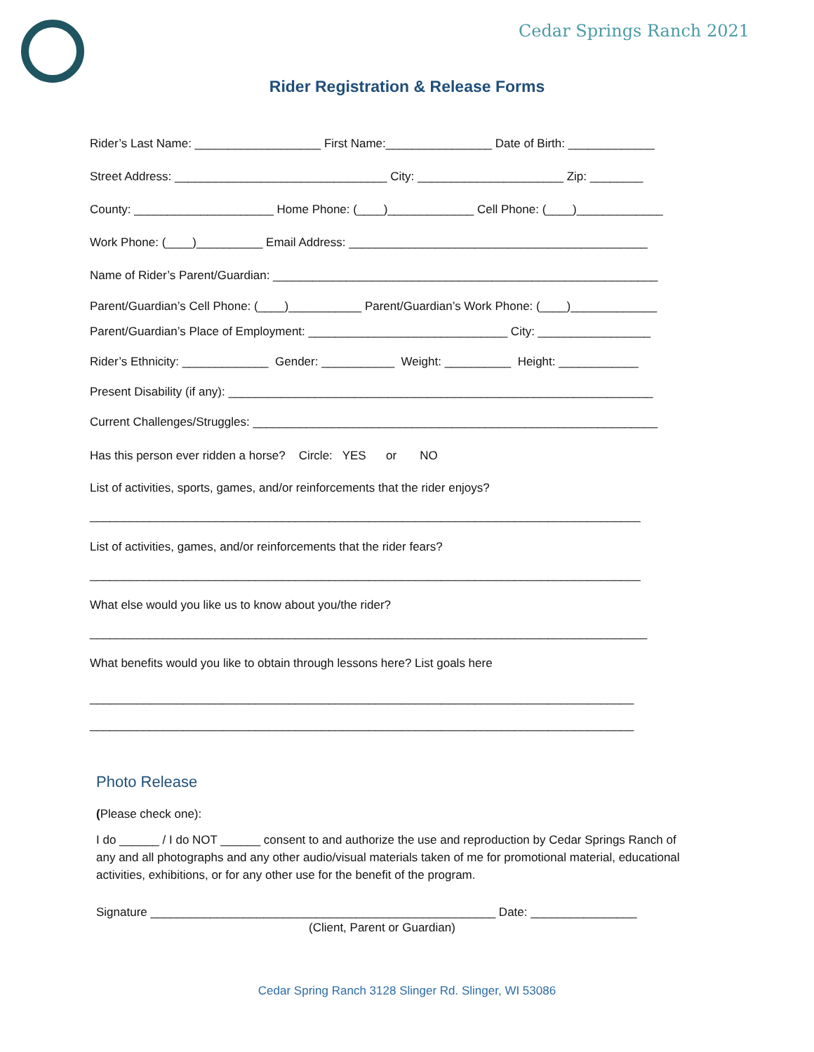Cedar Springs Ranch 2021
Rider Registration & Release Forms
Rider’s Last Name: ___________________ First Name:________________ Date of Birth: _____________
Street Address: ________________________________ City: ______________________ Zip: ________
County: _____________________ Home Phone: (____)_____________ Cell Phone: (____)_____________
Work Phone: (____)__________ Email Address: _____________________________________________
Name of Rider’s Parent/Guardian: __________________________________________________________
Parent/Guardian’s Cell Phone: (____)___________ Parent/Guardian’s Work Phone: (____)_____________
Parent/Guardian’s Place of Employment: ______________________________ City: _________________
Rider’s Ethnicity: _____________ Gender: ___________ Weight: __________ Height: ____________
Present Disability (if any): ________________________________________________________________
Current Challenges/Struggles: _____________________________________________________________
Has this person ever ridden a horse? Circle: YES or NO
List of activities, sports, games, and/or reinforcements that the rider enjoys?
___________________________________________________________________________________
List of activities, games, and/or reinforcements that the rider fears?
___________________________________________________________________________________
What else would you like us to know about you/the rider?
____________________________________________________________________________________
What benefits would you like to obtain through lessons here? List goals here
__________________________________________________________________________________
__________________________________________________________________________________
Photo Release
(Please check one):
I do ______ / I do NOT ______ consent to and authorize the use and reproduction by Cedar Springs Ranch of any and all photographs and any other audio/visual materials taken of me for promotional material, educational activities, exhibitions, or for any other use for the benefit of the program.
Signature ____________________________________________________ Date: ________________
(Client, Parent or Guardian)
Cedar Spring Ranch 3128 Slinger Rd. Slinger, WI 53086